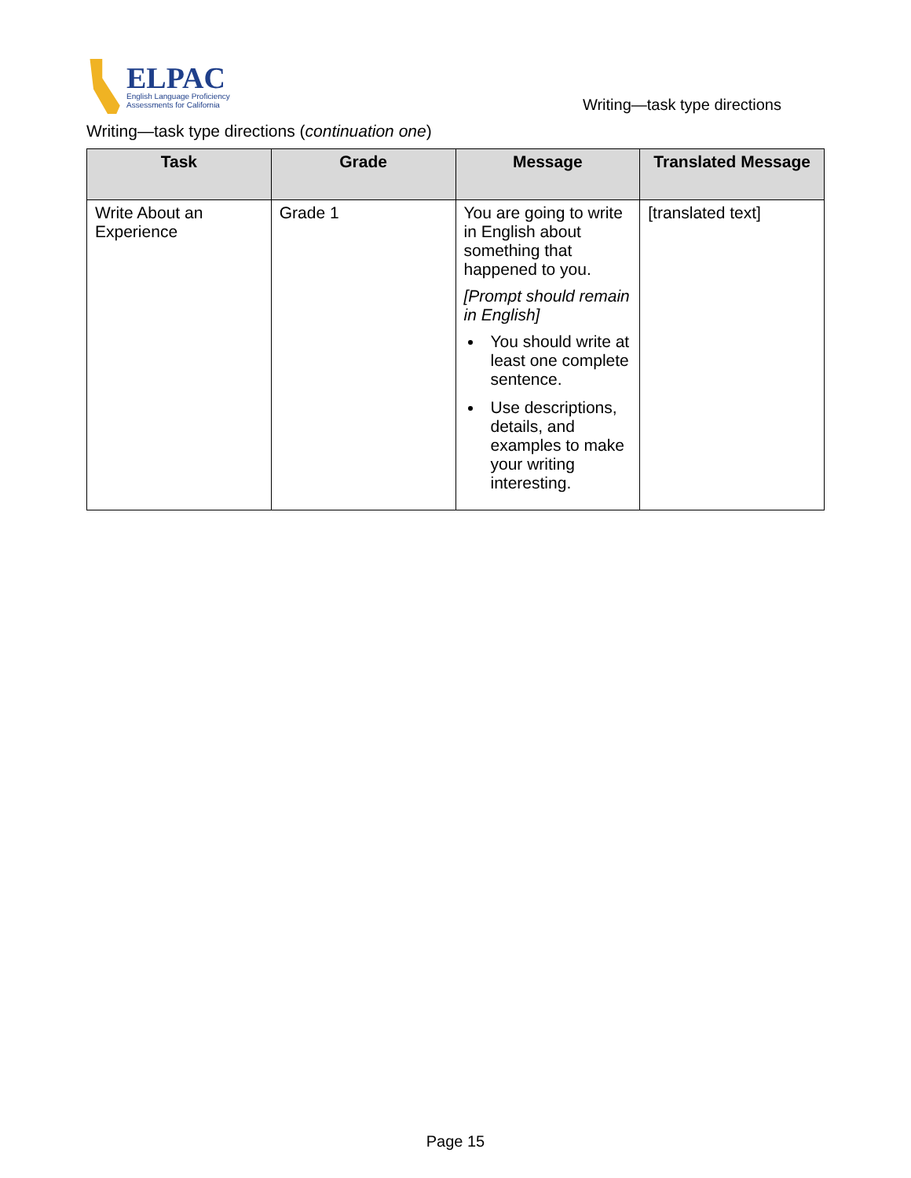ELPAC
English Language Proficiency
Assessments for California
Writing—task type directions
Writing—task type directions (continuation one)
| Task | Grade | Message | Translated Message |
| --- | --- | --- | --- |
| Write About an Experience | Grade 1 | You are going to write in English about something that happened to you. [Prompt should remain in English] You should write at least one complete sentence. Use descriptions, details, and examples to make your writing interesting. | [translated text] |
Page 15